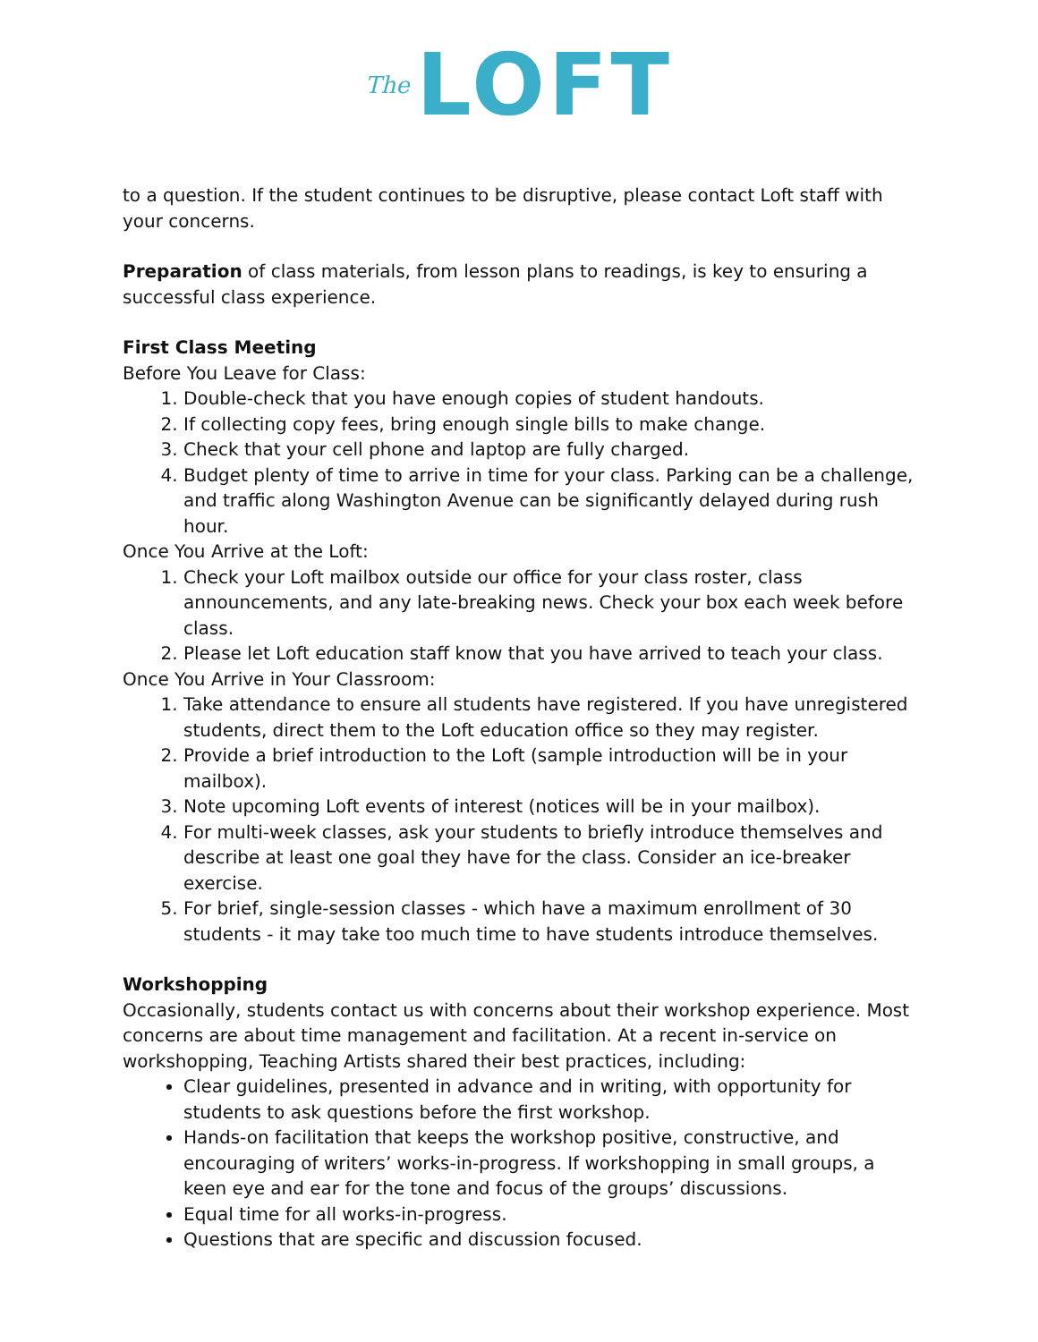The LOFT
to a question. If the student continues to be disruptive, please contact Loft staff with your concerns.
Preparation of class materials, from lesson plans to readings, is key to ensuring a successful class experience.
First Class Meeting
Before You Leave for Class:
1. Double-check that you have enough copies of student handouts.
2. If collecting copy fees, bring enough single bills to make change.
3. Check that your cell phone and laptop are fully charged.
4. Budget plenty of time to arrive in time for your class. Parking can be a challenge, and traffic along Washington Avenue can be significantly delayed during rush hour.
Once You Arrive at the Loft:
1. Check your Loft mailbox outside our office for your class roster, class announcements, and any late-breaking news. Check your box each week before class.
2. Please let Loft education staff know that you have arrived to teach your class.
Once You Arrive in Your Classroom:
1. Take attendance to ensure all students have registered. If you have unregistered students, direct them to the Loft education office so they may register.
2. Provide a brief introduction to the Loft (sample introduction will be in your mailbox).
3. Note upcoming Loft events of interest (notices will be in your mailbox).
4. For multi-week classes, ask your students to briefly introduce themselves and describe at least one goal they have for the class. Consider an ice-breaker exercise.
5. For brief, single-session classes - which have a maximum enrollment of 30 students - it may take too much time to have students introduce themselves.
Workshopping
Occasionally, students contact us with concerns about their workshop experience. Most concerns are about time management and facilitation. At a recent in-service on workshopping, Teaching Artists shared their best practices, including:
Clear guidelines, presented in advance and in writing, with opportunity for students to ask questions before the first workshop.
Hands-on facilitation that keeps the workshop positive, constructive, and encouraging of writers’ works-in-progress. If workshopping in small groups, a keen eye and ear for the tone and focus of the groups’ discussions.
Equal time for all works-in-progress.
Questions that are specific and discussion focused.